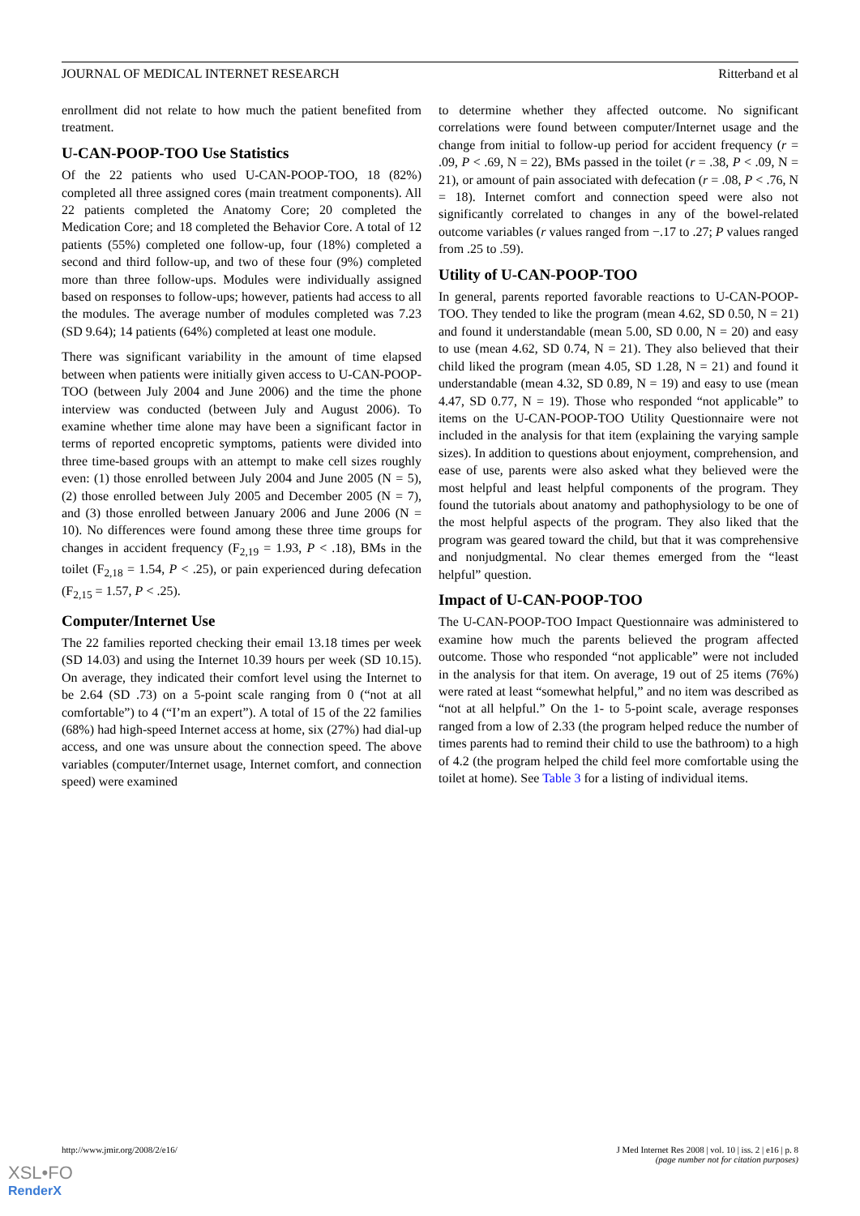JOURNAL OF MEDICAL INTERNET RESEARCH Ritterband et al
enrollment did not relate to how much the patient benefited from treatment.
U-CAN-POOP-TOO Use Statistics
Of the 22 patients who used U-CAN-POOP-TOO, 18 (82%) completed all three assigned cores (main treatment components). All 22 patients completed the Anatomy Core; 20 completed the Medication Core; and 18 completed the Behavior Core. A total of 12 patients (55%) completed one follow-up, four (18%) completed a second and third follow-up, and two of these four (9%) completed more than three follow-ups. Modules were individually assigned based on responses to follow-ups; however, patients had access to all the modules. The average number of modules completed was 7.23 (SD 9.64); 14 patients (64%) completed at least one module.
There was significant variability in the amount of time elapsed between when patients were initially given access to U-CAN-POOP-TOO (between July 2004 and June 2006) and the time the phone interview was conducted (between July and August 2006). To examine whether time alone may have been a significant factor in terms of reported encopretic symptoms, patients were divided into three time-based groups with an attempt to make cell sizes roughly even: (1) those enrolled between July 2004 and June 2005 (N = 5), (2) those enrolled between July 2005 and December 2005 (N = 7), and (3) those enrolled between January 2006 and June 2006 (N = 10). No differences were found among these three time groups for changes in accident frequency (F<sub>2,19</sub> = 1.93, P < .18), BMs in the toilet (F<sub>2,18</sub> = 1.54, P < .25), or pain experienced during defecation (F<sub>2,15</sub> = 1.57, P < .25).
Computer/Internet Use
The 22 families reported checking their email 13.18 times per week (SD 14.03) and using the Internet 10.39 hours per week (SD 10.15). On average, they indicated their comfort level using the Internet to be 2.64 (SD .73) on a 5-point scale ranging from 0 (“not at all comfortable”) to 4 (“I’m an expert”). A total of 15 of the 22 families (68%) had high-speed Internet access at home, six (27%) had dial-up access, and one was unsure about the connection speed. The above variables (computer/Internet usage, Internet comfort, and connection speed) were examined
to determine whether they affected outcome. No significant correlations were found between computer/Internet usage and the change from initial to follow-up period for accident frequency (r = .09, P < .69, N = 22), BMs passed in the toilet (r = .38, P < .09, N = 21), or amount of pain associated with defecation (r = .08, P < .76, N = 18). Internet comfort and connection speed were also not significantly correlated to changes in any of the bowel-related outcome variables (r values ranged from −.17 to .27; P values ranged from .25 to .59).
Utility of U-CAN-POOP-TOO
In general, parents reported favorable reactions to U-CAN-POOP-TOO. They tended to like the program (mean 4.62, SD 0.50, N = 21) and found it understandable (mean 5.00, SD 0.00, N = 20) and easy to use (mean 4.62, SD 0.74, N = 21). They also believed that their child liked the program (mean 4.05, SD 1.28, N = 21) and found it understandable (mean 4.32, SD 0.89, N = 19) and easy to use (mean 4.47, SD 0.77, N = 19). Those who responded “not applicable” to items on the U-CAN-POOP-TOO Utility Questionnaire were not included in the analysis for that item (explaining the varying sample sizes). In addition to questions about enjoyment, comprehension, and ease of use, parents were also asked what they believed were the most helpful and least helpful components of the program. They found the tutorials about anatomy and pathophysiology to be one of the most helpful aspects of the program. They also liked that the program was geared toward the child, but that it was comprehensive and nonjudgmental. No clear themes emerged from the “least helpful” question.
Impact of U-CAN-POOP-TOO
The U-CAN-POOP-TOO Impact Questionnaire was administered to examine how much the parents believed the program affected outcome. Those who responded “not applicable” were not included in the analysis for that item. On average, 19 out of 25 items (76%) were rated at least “somewhat helpful,” and no item was described as “not at all helpful.” On the 1- to 5-point scale, average responses ranged from a low of 2.33 (the program helped reduce the number of times parents had to remind their child to use the bathroom) to a high of 4.2 (the program helped the child feel more comfortable using the toilet at home). See Table 3 for a listing of individual items.
http://www.jmir.org/2008/2/e16/ J Med Internet Res 2008 | vol. 10 | iss. 2 | e16 | p. 8
(page number not for citation purposes)
XSL•FO
RenderX